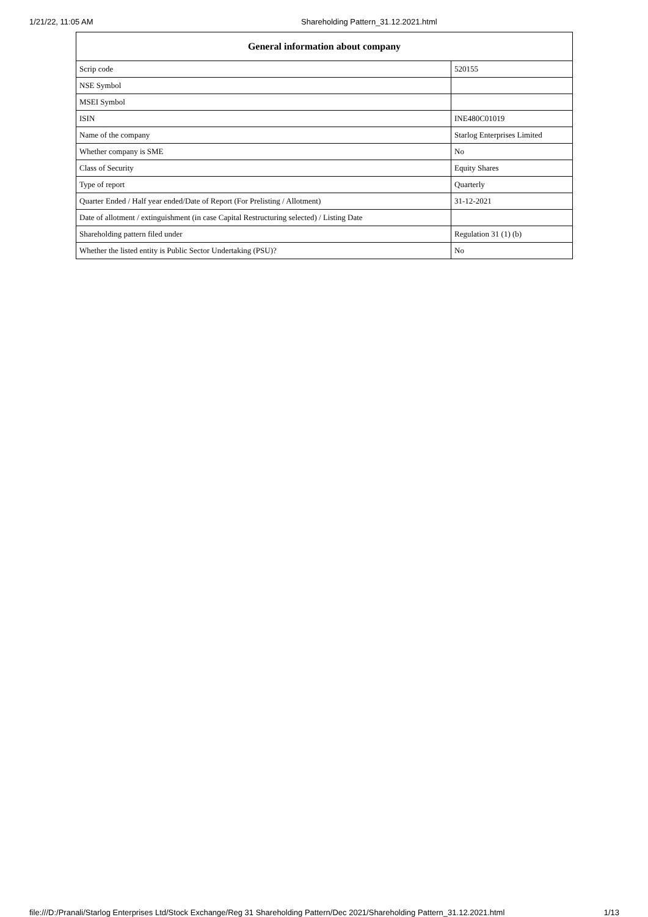1/21/22, 11:05 AM Shareholding Pattern_31.12.2021.html
| General information about company | |
| --- | --- |
| Scrip code | 520155 |
| NSE Symbol | |
| MSEI Symbol | |
| ISIN | INE480C01019 |
| Name of the company | Starlog Enterprises Limited |
| Whether company is SME | No |
| Class of Security | Equity Shares |
| Type of report | Quarterly |
| Quarter Ended / Half year ended/Date of Report (For Prelisting / Allotment) | 31-12-2021 |
| Date of allotment / extinguishment (in case Capital Restructuring selected) / Listing Date | |
| Shareholding pattern filed under | Regulation 31 (1) (b) |
| Whether the listed entity is Public Sector Undertaking (PSU)? | No |
file:///D:/Pranali/Starlog Enterprises Ltd/Stock Exchange/Reg 31 Shareholding Pattern/Dec 2021/Shareholding Pattern_31.12.2021.html 1/13